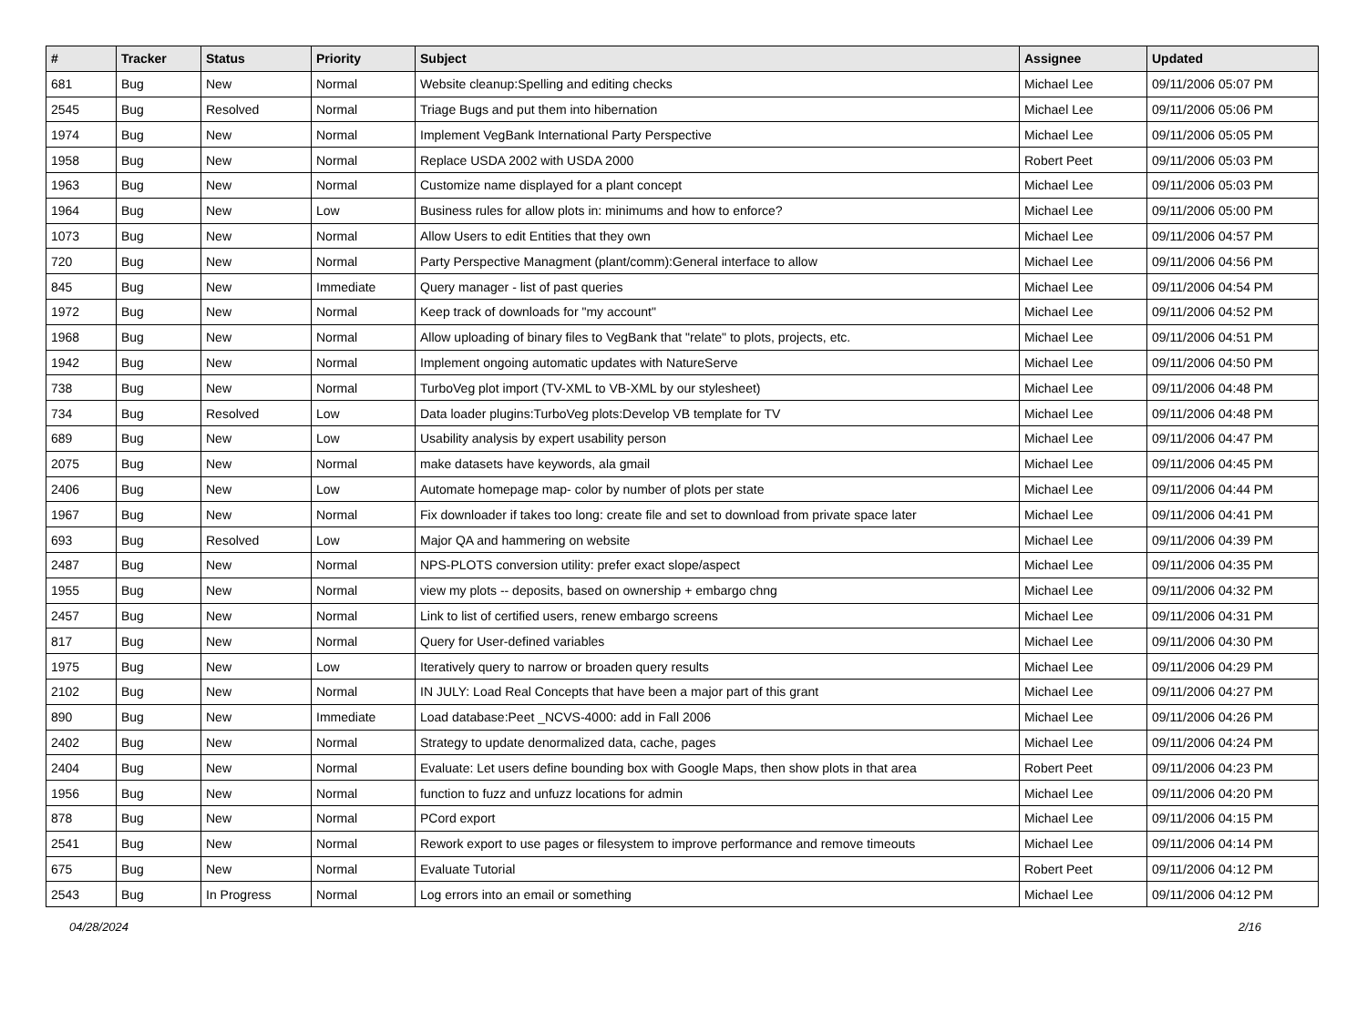| # | Tracker | Status | Priority | Subject | Assignee | Updated |
| --- | --- | --- | --- | --- | --- | --- |
| 681 | Bug | New | Normal | Website cleanup:Spelling and editing checks | Michael Lee | 09/11/2006 05:07 PM |
| 2545 | Bug | Resolved | Normal | Triage Bugs and put them into hibernation | Michael Lee | 09/11/2006 05:06 PM |
| 1974 | Bug | New | Normal | Implement VegBank International Party Perspective | Michael Lee | 09/11/2006 05:05 PM |
| 1958 | Bug | New | Normal | Replace USDA 2002 with USDA 2000 | Robert Peet | 09/11/2006 05:03 PM |
| 1963 | Bug | New | Normal | Customize name displayed for a plant concept | Michael Lee | 09/11/2006 05:03 PM |
| 1964 | Bug | New | Low | Business rules for allow plots in: minimums and how to enforce? | Michael Lee | 09/11/2006 05:00 PM |
| 1073 | Bug | New | Normal | Allow Users to edit Entities that they own | Michael Lee | 09/11/2006 04:57 PM |
| 720 | Bug | New | Normal | Party Perspective Managment (plant/comm):General interface to allow | Michael Lee | 09/11/2006 04:56 PM |
| 845 | Bug | New | Immediate | Query manager - list of past queries | Michael Lee | 09/11/2006 04:54 PM |
| 1972 | Bug | New | Normal | Keep track of downloads for "my account" | Michael Lee | 09/11/2006 04:52 PM |
| 1968 | Bug | New | Normal | Allow uploading of binary files to VegBank that "relate" to plots, projects, etc. | Michael Lee | 09/11/2006 04:51 PM |
| 1942 | Bug | New | Normal | Implement ongoing automatic updates with NatureServe | Michael Lee | 09/11/2006 04:50 PM |
| 738 | Bug | New | Normal | TurboVeg plot import (TV-XML to VB-XML by our stylesheet) | Michael Lee | 09/11/2006 04:48 PM |
| 734 | Bug | Resolved | Low | Data loader plugins:TurboVeg plots:Develop VB template for TV | Michael Lee | 09/11/2006 04:48 PM |
| 689 | Bug | New | Low | Usability analysis by expert usability person | Michael Lee | 09/11/2006 04:47 PM |
| 2075 | Bug | New | Normal | make datasets have keywords, ala gmail | Michael Lee | 09/11/2006 04:45 PM |
| 2406 | Bug | New | Low | Automate homepage map- color by number of plots per state | Michael Lee | 09/11/2006 04:44 PM |
| 1967 | Bug | New | Normal | Fix downloader if takes too long: create file and set to download from private space later | Michael Lee | 09/11/2006 04:41 PM |
| 693 | Bug | Resolved | Low | Major QA and hammering on website | Michael Lee | 09/11/2006 04:39 PM |
| 2487 | Bug | New | Normal | NPS-PLOTS conversion utility: prefer exact slope/aspect | Michael Lee | 09/11/2006 04:35 PM |
| 1955 | Bug | New | Normal | view my plots -- deposits, based on ownership + embargo chng | Michael Lee | 09/11/2006 04:32 PM |
| 2457 | Bug | New | Normal | Link to list of certified users, renew embargo screens | Michael Lee | 09/11/2006 04:31 PM |
| 817 | Bug | New | Normal | Query for User-defined variables | Michael Lee | 09/11/2006 04:30 PM |
| 1975 | Bug | New | Low | Iteratively query to narrow or broaden query results | Michael Lee | 09/11/2006 04:29 PM |
| 2102 | Bug | New | Normal | IN JULY: Load Real Concepts that have been a major part of this grant | Michael Lee | 09/11/2006 04:27 PM |
| 890 | Bug | New | Immediate | Load database:Peet _NCVS-4000: add in Fall 2006 | Michael Lee | 09/11/2006 04:26 PM |
| 2402 | Bug | New | Normal | Strategy to update denormalized data, cache, pages | Michael Lee | 09/11/2006 04:24 PM |
| 2404 | Bug | New | Normal | Evaluate: Let users define bounding box with Google Maps, then show plots in that area | Robert Peet | 09/11/2006 04:23 PM |
| 1956 | Bug | New | Normal | function to fuzz and unfuzz locations for admin | Michael Lee | 09/11/2006 04:20 PM |
| 878 | Bug | New | Normal | PCord export | Michael Lee | 09/11/2006 04:15 PM |
| 2541 | Bug | New | Normal | Rework export to use pages or filesystem to improve performance and remove timeouts | Michael Lee | 09/11/2006 04:14 PM |
| 675 | Bug | New | Normal | Evaluate Tutorial | Robert Peet | 09/11/2006 04:12 PM |
| 2543 | Bug | In Progress | Normal | Log errors into an email or something | Michael Lee | 09/11/2006 04:12 PM |
04/28/2024 2/16